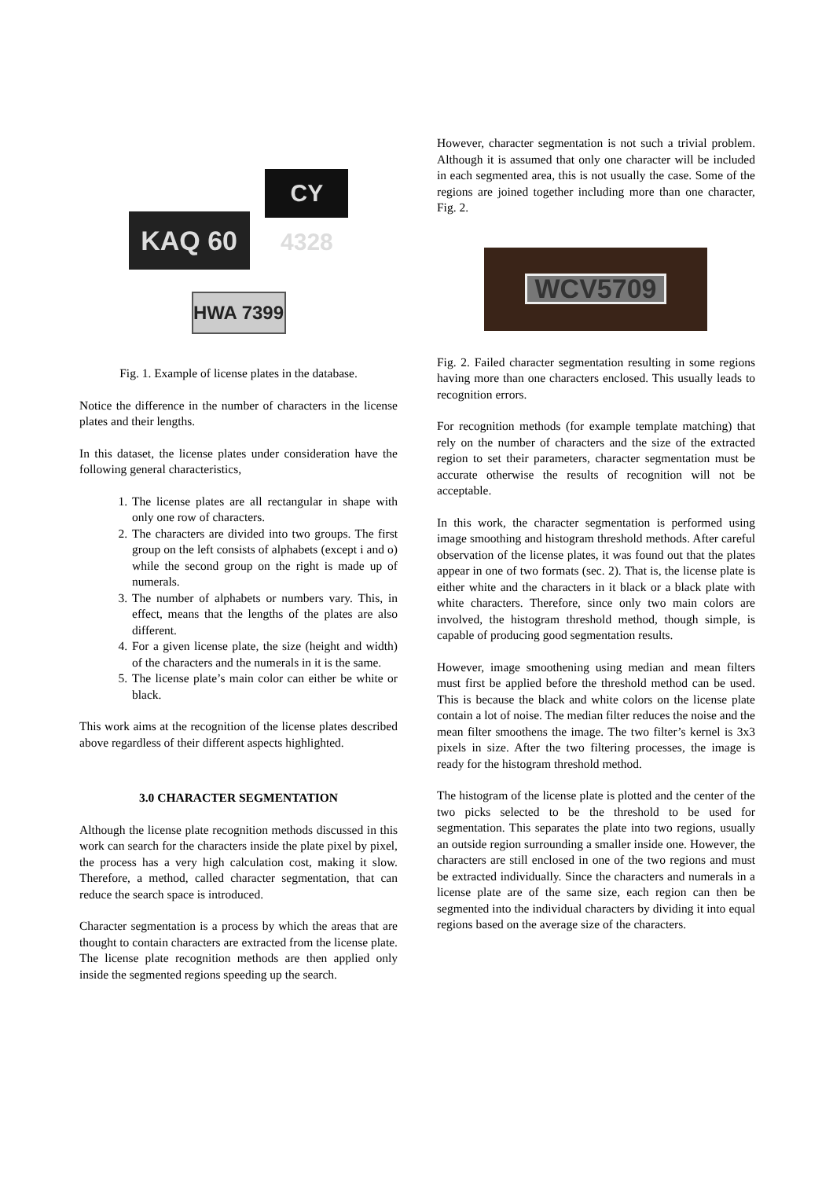KAQ 60 CY 4328
HWA 7399
Fig. 1. Example of license plates in the database.
Notice the difference in the number of characters in the license plates and their lengths.
In this dataset, the license plates under consideration have the following general characteristics,
1. The license plates are all rectangular in shape with only one row of characters.
2. The characters are divided into two groups. The first group on the left consists of alphabets (except i and o) while the second group on the right is made up of numerals.
3. The number of alphabets or numbers vary. This, in effect, means that the lengths of the plates are also different.
4. For a given license plate, the size (height and width) of the characters and the numerals in it is the same.
5. The license plate’s main color can either be white or black.
This work aims at the recognition of the license plates described above regardless of their different aspects highlighted.
3.0 CHARACTER SEGMENTATION
Although the license plate recognition methods discussed in this work can search for the characters inside the plate pixel by pixel, the process has a very high calculation cost, making it slow. Therefore, a method, called character segmentation, that can reduce the search space is introduced.
Character segmentation is a process by which the areas that are thought to contain characters are extracted from the license plate. The license plate recognition methods are then applied only inside the segmented regions speeding up the search.
However, character segmentation is not such a trivial problem. Although it is assumed that only one character will be included in each segmented area, this is not usually the case. Some of the regions are joined together including more than one character, Fig. 2.
WCV5709
Fig. 2. Failed character segmentation resulting in some regions having more than one characters enclosed. This usually leads to recognition errors.
For recognition methods (for example template matching) that rely on the number of characters and the size of the extracted region to set their parameters, character segmentation must be accurate otherwise the results of recognition will not be acceptable.
In this work, the character segmentation is performed using image smoothing and histogram threshold methods. After careful observation of the license plates, it was found out that the plates appear in one of two formats (sec. 2). That is, the license plate is either white and the characters in it black or a black plate with white characters. Therefore, since only two main colors are involved, the histogram threshold method, though simple, is capable of producing good segmentation results.
However, image smoothening using median and mean filters must first be applied before the threshold method can be used. This is because the black and white colors on the license plate contain a lot of noise. The median filter reduces the noise and the mean filter smoothens the image. The two filter’s kernel is 3x3 pixels in size. After the two filtering processes, the image is ready for the histogram threshold method.
The histogram of the license plate is plotted and the center of the two picks selected to be the threshold to be used for segmentation. This separates the plate into two regions, usually an outside region surrounding a smaller inside one. However, the characters are still enclosed in one of the two regions and must be extracted individually. Since the characters and numerals in a license plate are of the same size, each region can then be segmented into the individual characters by dividing it into equal regions based on the average size of the characters.